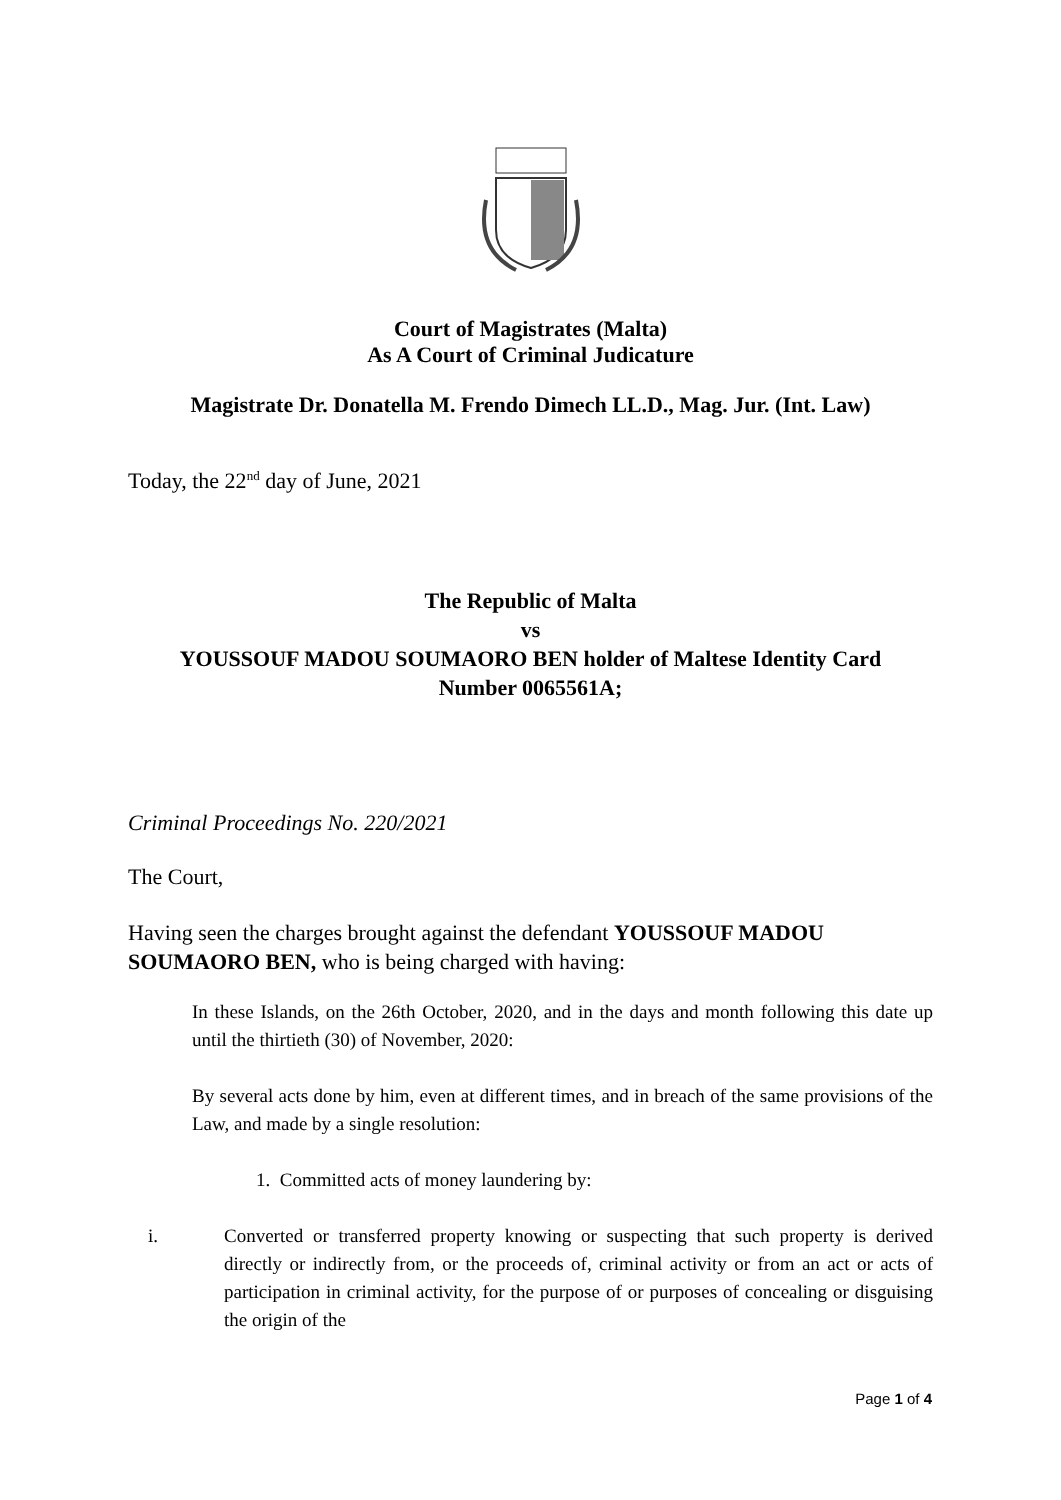Court of Magistrates (Malta)
As A Court of Criminal Judicature
Magistrate Dr. Donatella M. Frendo Dimech LL.D., Mag. Jur. (Int. Law)
Today, the 22<sup>nd</sup> day of June, 2021
The Republic of Malta
vs
YOUSSOUF MADOU SOUMAORO BEN holder of Maltese Identity Card
Number 0065561A;
Criminal Proceedings No. 220/2021
The Court,
Having seen the charges brought against the defendant YOUSSOUF MADOU SOUMAORO BEN, who is being charged with having:
In these Islands, on the 26th October, 2020, and in the days and month following this date up until the thirtieth (30) of November, 2020:
By several acts done by him, even at different times, and in breach of the same provisions of the Law, and made by a single resolution:
1. Committed acts of money laundering by:
i. Converted or transferred property knowing or suspecting that such property is derived directly or indirectly from, or the proceeds of, criminal activity or from an act or acts of participation in criminal activity, for the purpose of or purposes of concealing or disguising the origin of the
Page 1 of 4